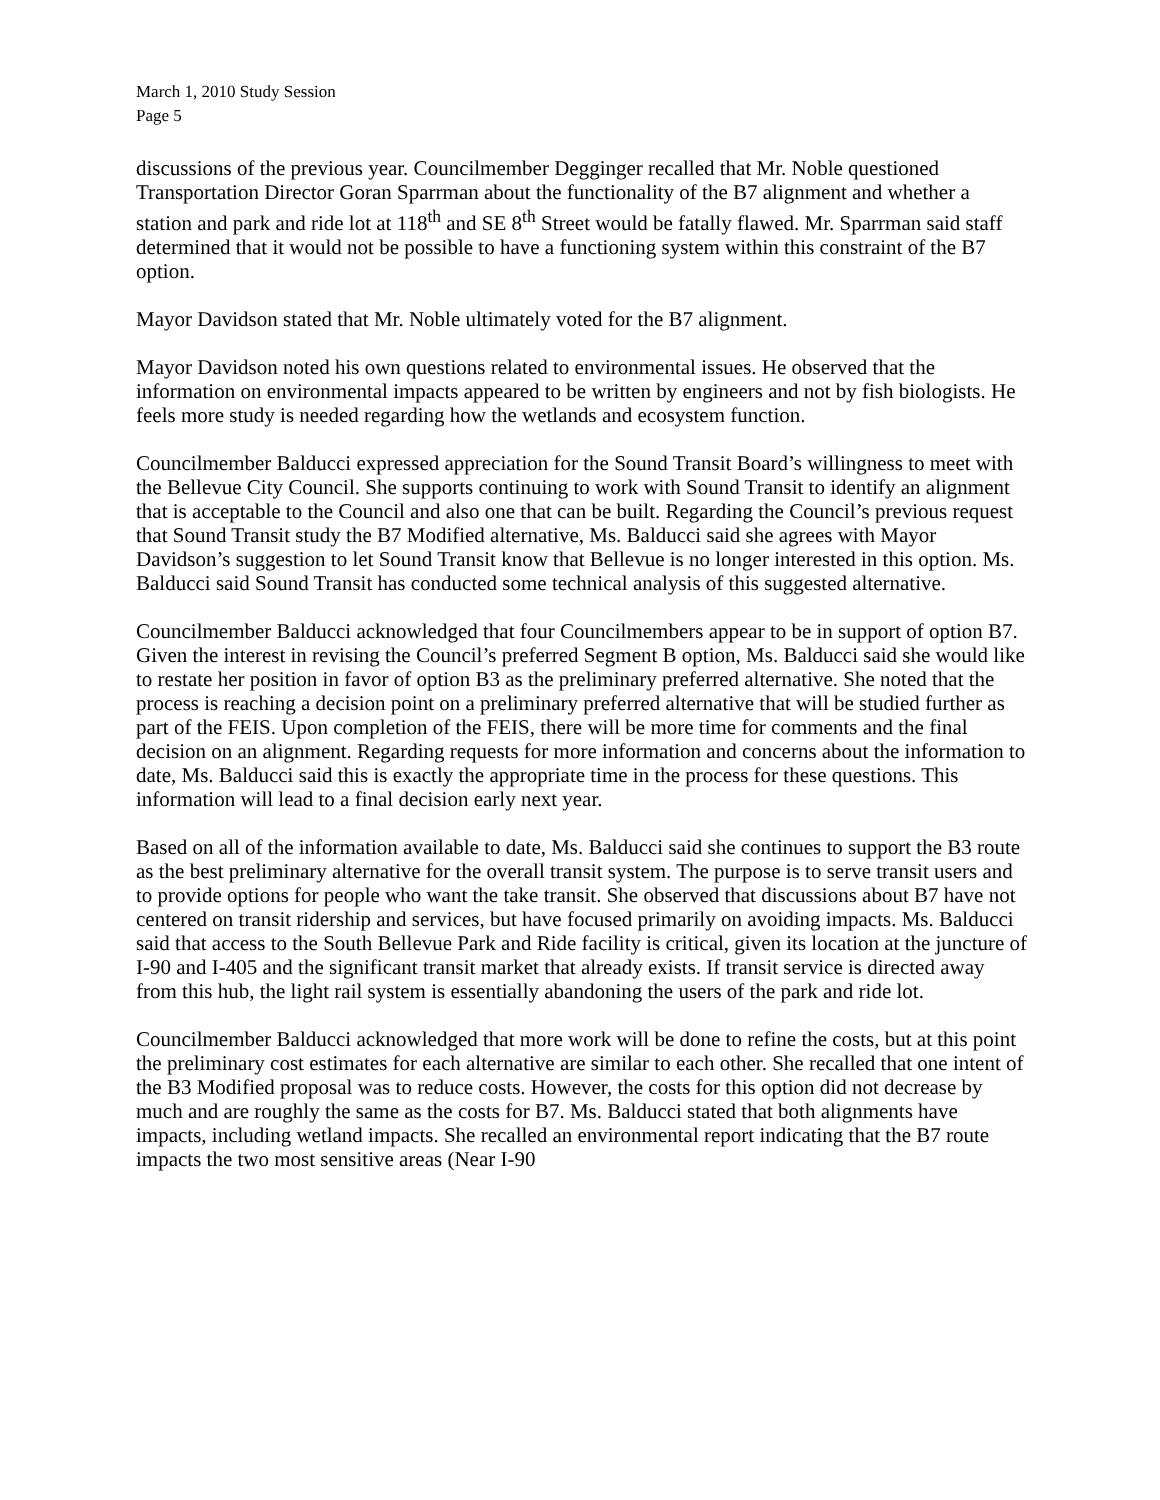March 1, 2010 Study Session
Page 5
discussions of the previous year. Councilmember Degginger recalled that Mr. Noble questioned Transportation Director Goran Sparrman about the functionality of the B7 alignment and whether a station and park and ride lot at 118<sup>th</sup> and SE 8<sup>th</sup> Street would be fatally flawed. Mr. Sparrman said staff determined that it would not be possible to have a functioning system within this constraint of the B7 option.
Mayor Davidson stated that Mr. Noble ultimately voted for the B7 alignment.
Mayor Davidson noted his own questions related to environmental issues. He observed that the information on environmental impacts appeared to be written by engineers and not by fish biologists. He feels more study is needed regarding how the wetlands and ecosystem function.
Councilmember Balducci expressed appreciation for the Sound Transit Board’s willingness to meet with the Bellevue City Council. She supports continuing to work with Sound Transit to identify an alignment that is acceptable to the Council and also one that can be built. Regarding the Council’s previous request that Sound Transit study the B7 Modified alternative, Ms. Balducci said she agrees with Mayor Davidson’s suggestion to let Sound Transit know that Bellevue is no longer interested in this option. Ms. Balducci said Sound Transit has conducted some technical analysis of this suggested alternative.
Councilmember Balducci acknowledged that four Councilmembers appear to be in support of option B7. Given the interest in revising the Council’s preferred Segment B option, Ms. Balducci said she would like to restate her position in favor of option B3 as the preliminary preferred alternative. She noted that the process is reaching a decision point on a preliminary preferred alternative that will be studied further as part of the FEIS. Upon completion of the FEIS, there will be more time for comments and the final decision on an alignment. Regarding requests for more information and concerns about the information to date, Ms. Balducci said this is exactly the appropriate time in the process for these questions. This information will lead to a final decision early next year.
Based on all of the information available to date, Ms. Balducci said she continues to support the B3 route as the best preliminary alternative for the overall transit system. The purpose is to serve transit users and to provide options for people who want the take transit. She observed that discussions about B7 have not centered on transit ridership and services, but have focused primarily on avoiding impacts. Ms. Balducci said that access to the South Bellevue Park and Ride facility is critical, given its location at the juncture of I-90 and I-405 and the significant transit market that already exists. If transit service is directed away from this hub, the light rail system is essentially abandoning the users of the park and ride lot.
Councilmember Balducci acknowledged that more work will be done to refine the costs, but at this point the preliminary cost estimates for each alternative are similar to each other. She recalled that one intent of the B3 Modified proposal was to reduce costs. However, the costs for this option did not decrease by much and are roughly the same as the costs for B7. Ms. Balducci stated that both alignments have impacts, including wetland impacts. She recalled an environmental report indicating that the B7 route impacts the two most sensitive areas (Near I-90